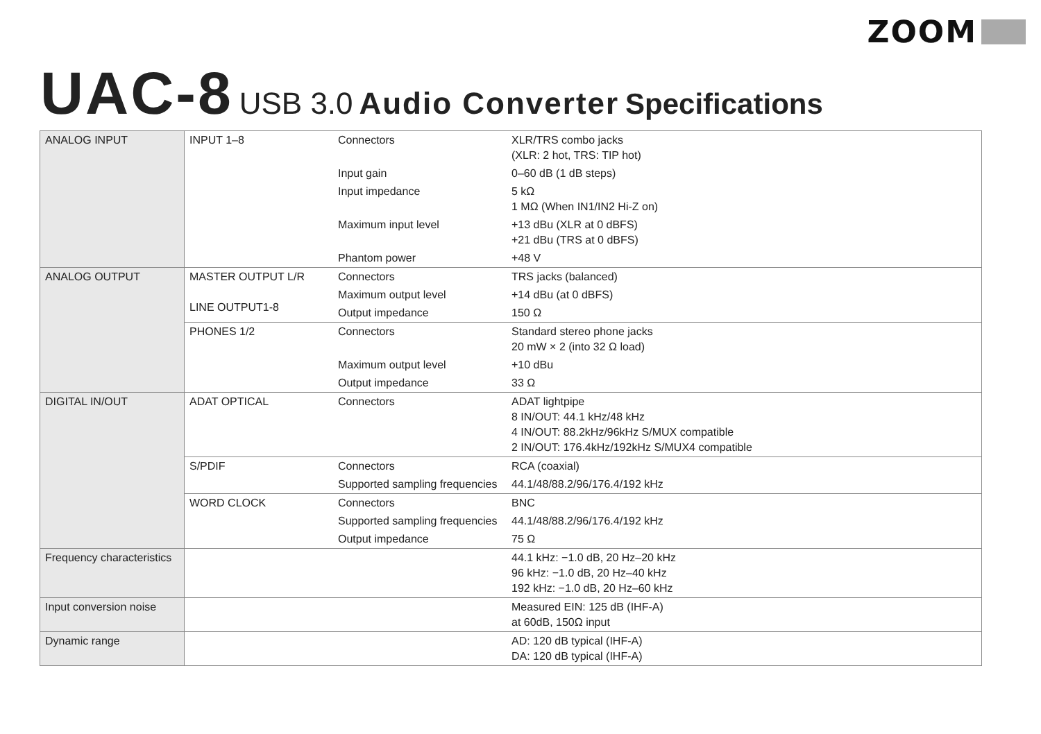ZOOM
UAC-8 USB 3.0 Audio Converter Specifications
| ANALOG INPUT | INPUT 1–8 | Connectors | XLR/TRS combo jacks (XLR: 2 hot, TRS: TIP hot) |
| | | Input gain | 0–60 dB (1 dB steps) |
| | | Input impedance | 5 kΩ 1 MΩ (When IN1/IN2 Hi-Z on) |
| | | Maximum input level | +13 dBu (XLR at 0 dBFS) +21 dBu (TRS at 0 dBFS) |
| | | Phantom power | +48 V |
| ANALOG OUTPUT | MASTER OUTPUT L/R LINE OUTPUT1-8 | Connectors | TRS jacks (balanced) |
| | | Maximum output level | +14 dBu (at 0 dBFS) |
| | | Output impedance | 150 Ω |
| | PHONES 1/2 | Connectors | Standard stereo phone jacks 20 mW × 2 (into 32 Ω load) |
| | | Maximum output level | +10 dBu |
| | | Output impedance | 33 Ω |
| DIGITAL IN/OUT | ADAT OPTICAL | Connectors | ADAT lightpipe 8 IN/OUT: 44.1 kHz/48 kHz 4 IN/OUT: 88.2kHz/96kHz S/MUX compatible 2 IN/OUT: 176.4kHz/192kHz S/MUX4 compatible |
| | S/PDIF | Connectors | RCA (coaxial) |
| | | Supported sampling frequencies | 44.1/48/88.2/96/176.4/192 kHz |
| | WORD CLOCK | Connectors | BNC |
| | | Supported sampling frequencies | 44.1/48/88.2/96/176.4/192 kHz |
| | | Output impedance | 75 Ω |
| Frequency characteristics | | | 44.1 kHz: −1.0 dB, 20 Hz–20 kHz 96 kHz: −1.0 dB, 20 Hz–40 kHz 192 kHz: −1.0 dB, 20 Hz–60 kHz |
| Input conversion noise | | | Measured EIN: 125 dB (IHF-A) at 60dB, 150Ω input |
| Dynamic range | | | AD: 120 dB typical (IHF-A) DA: 120 dB typical (IHF-A) |